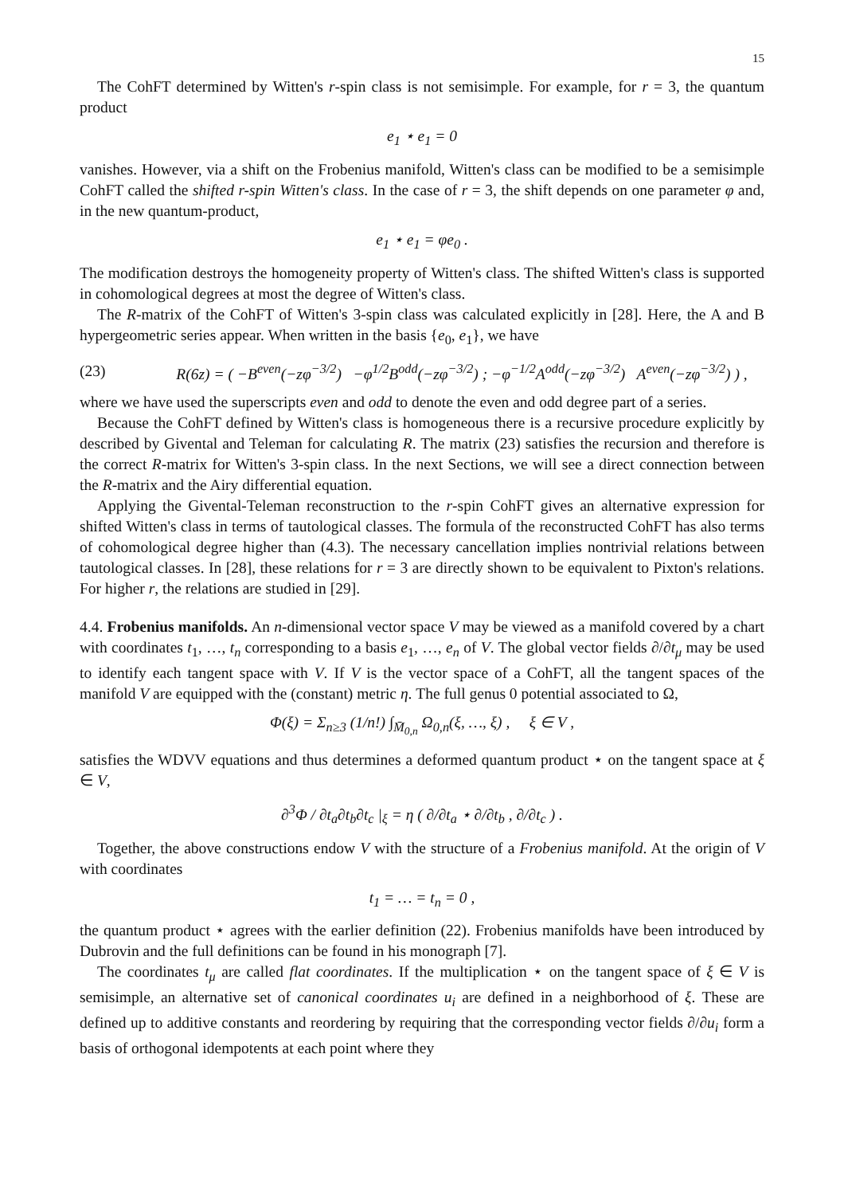15
The CohFT determined by Witten's r-spin class is not semisimple. For example, for r = 3, the quantum product
e<sub>1</sub> ⋆ e<sub>1</sub> = 0
vanishes. However, via a shift on the Frobenius manifold, Witten's class can be modified to be a semisimple CohFT called the shifted r-spin Witten's class. In the case of r = 3, the shift depends on one parameter φ and, in the new quantum-product,
e<sub>1</sub> ⋆ e<sub>1</sub> = φe<sub>0</sub> .
The modification destroys the homogeneity property of Witten's class. The shifted Witten's class is supported in cohomological degrees at most the degree of Witten's class.
The R-matrix of the CohFT of Witten's 3-spin class was calculated explicitly in [28]. Here, the A and B hypergeometric series appear. When written in the basis {e<sub>0</sub>, e<sub>1</sub>}, we have
(23) R(6z) = ( −B<sup>even</sup>(−zφ<sup>−3/2</sup>) −φ<sup>1/2</sup>B<sup>odd</sup>(−zφ<sup>−3/2</sup>) ; −φ<sup>−1/2</sup>A<sup>odd</sup>(−zφ<sup>−3/2</sup>) A<sup>even</sup>(−zφ<sup>−3/2</sup>) ) ,
where we have used the superscripts even and odd to denote the even and odd degree part of a series.
Because the CohFT defined by Witten's class is homogeneous there is a recursive procedure explicitly by described by Givental and Teleman for calculating R. The matrix (23) satisfies the recursion and therefore is the correct R-matrix for Witten's 3-spin class. In the next Sections, we will see a direct connection between the R-matrix and the Airy differential equation.
Applying the Givental-Teleman reconstruction to the r-spin CohFT gives an alternative expression for shifted Witten's class in terms of tautological classes. The formula of the reconstructed CohFT has also terms of cohomological degree higher than (4.3). The necessary cancellation implies nontrivial relations between tautological classes. In [28], these relations for r = 3 are directly shown to be equivalent to Pixton's relations. For higher r, the relations are studied in [29].
4.4. Frobenius manifolds. An n-dimensional vector space V may be viewed as a manifold covered by a chart with coordinates t<sub>1</sub>, …, t<sub>n</sub> corresponding to a basis e<sub>1</sub>, …, e<sub>n</sub> of V. The global vector fields ∂/∂t<sub>μ</sub> may be used to identify each tangent space with V. If V is the vector space of a CohFT, all the tangent spaces of the manifold V are equipped with the (constant) metric η. The full genus 0 potential associated to Ω,
Φ(ξ) = Σ<sub>n≥3</sub> (1/n!) ∫<sub>M̄<sub>0,n</sub></sub> Ω<sub>0,n</sub>(ξ, …, ξ) , ξ ∈ V ,
satisfies the WDVV equations and thus determines a deformed quantum product ⋆ on the tangent space at ξ ∈ V,
∂<sup>3</sup>Φ / ∂t<sub>a</sub>∂t<sub>b</sub>∂t<sub>c</sub> |<sub>ξ</sub> = η ( ∂/∂t<sub>a</sub> ⋆ ∂/∂t<sub>b</sub> , ∂/∂t<sub>c</sub> ) .
Together, the above constructions endow V with the structure of a Frobenius manifold. At the origin of V with coordinates
t<sub>1</sub> = … = t<sub>n</sub> = 0 ,
the quantum product ⋆ agrees with the earlier definition (22). Frobenius manifolds have been introduced by Dubrovin and the full definitions can be found in his monograph [7].
The coordinates t<sub>μ</sub> are called flat coordinates. If the multiplication ⋆ on the tangent space of ξ ∈ V is semisimple, an alternative set of canonical coordinates u<sub>i</sub> are defined in a neighborhood of ξ. These are defined up to additive constants and reordering by requiring that the corresponding vector fields ∂/∂u<sub>i</sub> form a basis of orthogonal idempotents at each point where they